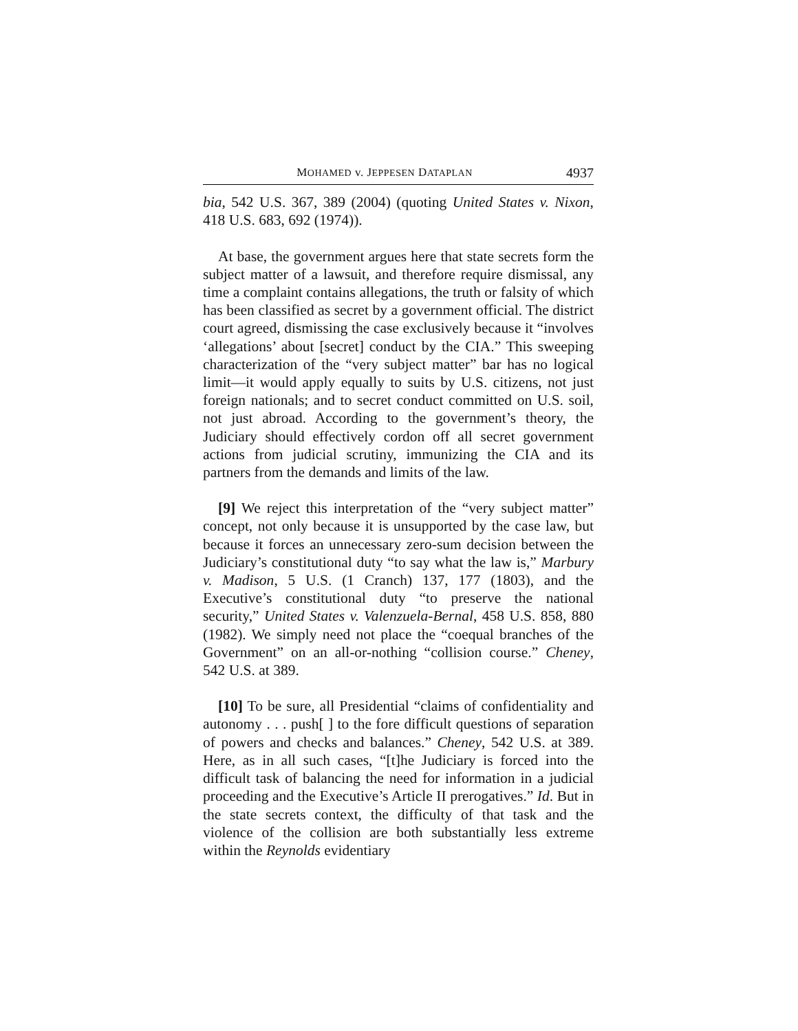MOHAMED v. JEPPESEN DATAPLAN 4937
bia, 542 U.S. 367, 389 (2004) (quoting United States v. Nixon, 418 U.S. 683, 692 (1974)).
At base, the government argues here that state secrets form the subject matter of a lawsuit, and therefore require dismissal, any time a complaint contains allegations, the truth or falsity of which has been classified as secret by a government official. The district court agreed, dismissing the case exclusively because it “involves ‘allegations’ about [secret] conduct by the CIA.” This sweeping characterization of the “very subject matter” bar has no logical limit—it would apply equally to suits by U.S. citizens, not just foreign nationals; and to secret conduct committed on U.S. soil, not just abroad. According to the government’s theory, the Judiciary should effectively cordon off all secret government actions from judicial scrutiny, immunizing the CIA and its partners from the demands and limits of the law.
[9] We reject this interpretation of the “very subject matter” concept, not only because it is unsupported by the case law, but because it forces an unnecessary zero-sum decision between the Judiciary’s constitutional duty “to say what the law is,” Marbury v. Madison, 5 U.S. (1 Cranch) 137, 177 (1803), and the Executive’s constitutional duty “to preserve the national security,” United States v. Valenzuela-Bernal, 458 U.S. 858, 880 (1982). We simply need not place the “coequal branches of the Government” on an all-or-nothing “collision course.” Cheney, 542 U.S. at 389.
[10] To be sure, all Presidential “claims of confidentiality and autonomy . . . push[ ] to the fore difficult questions of separation of powers and checks and balances.” Cheney, 542 U.S. at 389. Here, as in all such cases, “[t]he Judiciary is forced into the difficult task of balancing the need for information in a judicial proceeding and the Executive’s Article II prerogatives.” Id. But in the state secrets context, the difficulty of that task and the violence of the collision are both substantially less extreme within the Reynolds evidentiary